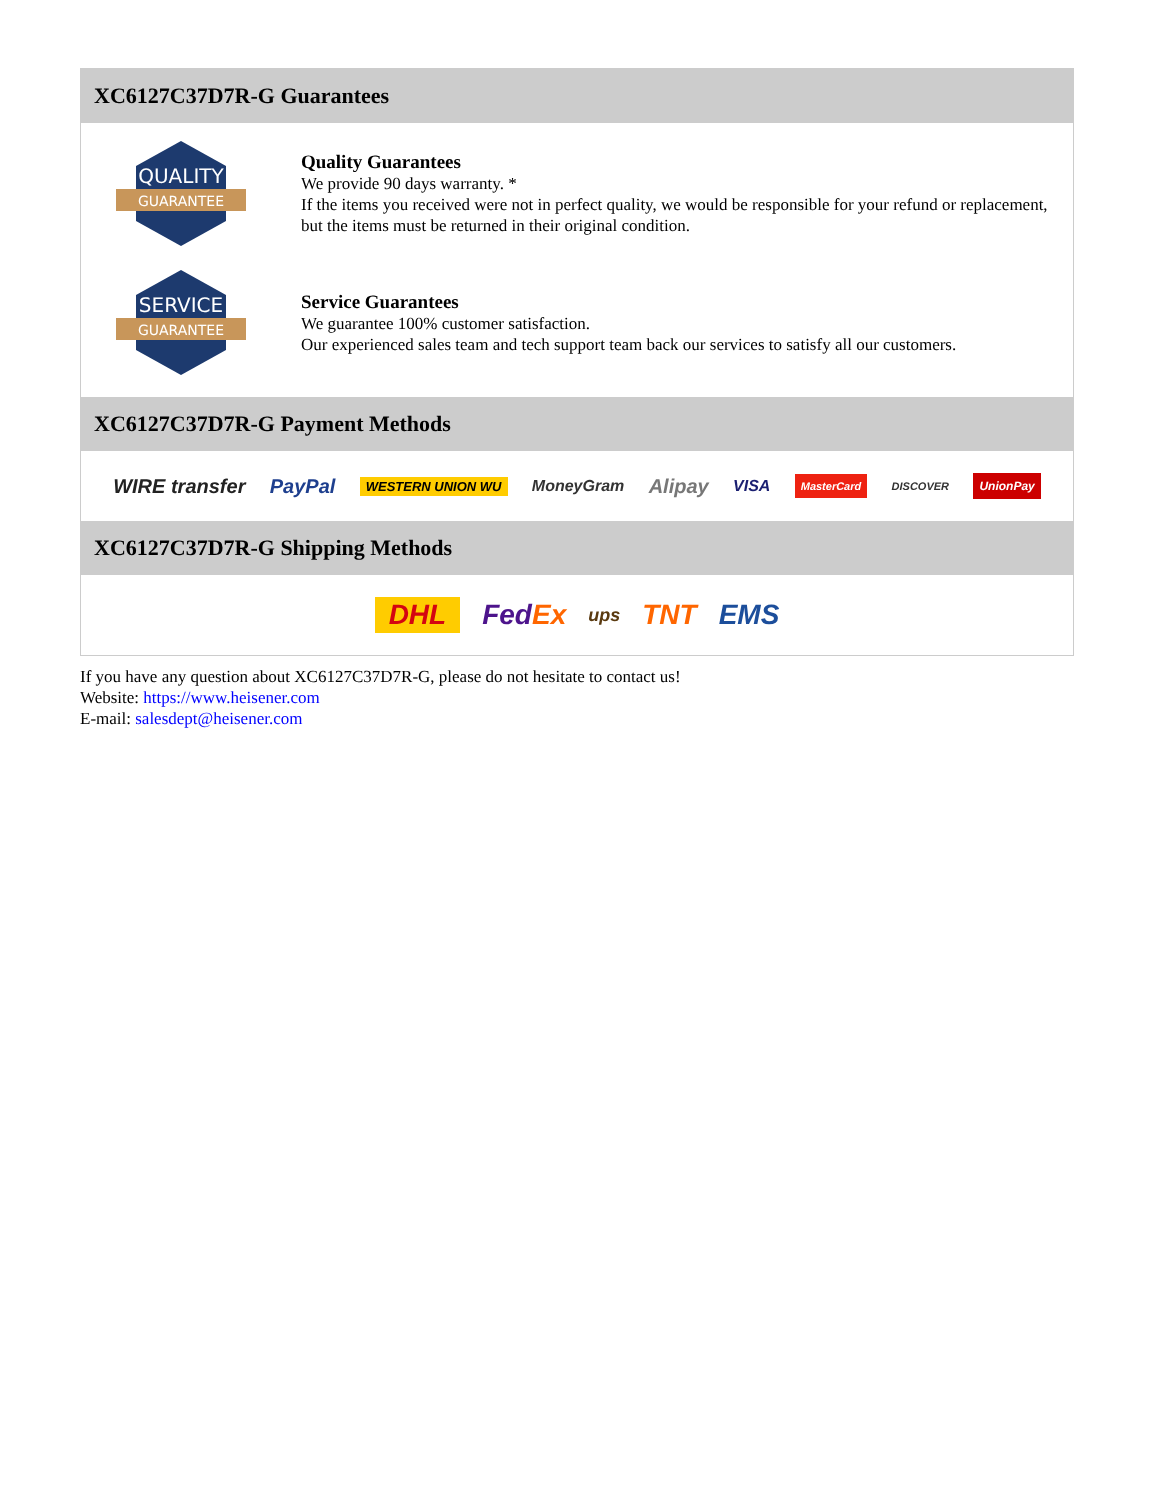XC6127C37D7R-G Guarantees
QUALITY
GUARANTEE
Quality Guarantees
We provide 90 days warranty. *
If the items you received were not in perfect quality, we would be responsible for your refund or replacement, but the items must be returned in their original condition.
SERVICE
GUARANTEE
Service Guarantees
We guarantee 100% customer satisfaction.
Our experienced sales team and tech support team back our services to satisfy all our customers.
XC6127C37D7R-G Payment Methods
WIRE transfer PayPal WESTERN UNION WU MoneyGram Alipay VISA MasterCard DISCOVER UnionPay
XC6127C37D7R-G Shipping Methods
DHL FedEx ups TNT EMS
If you have any question about XC6127C37D7R-G, please do not hesitate to contact us!
Website: https://www.heisener.com
E-mail: salesdept@heisener.com